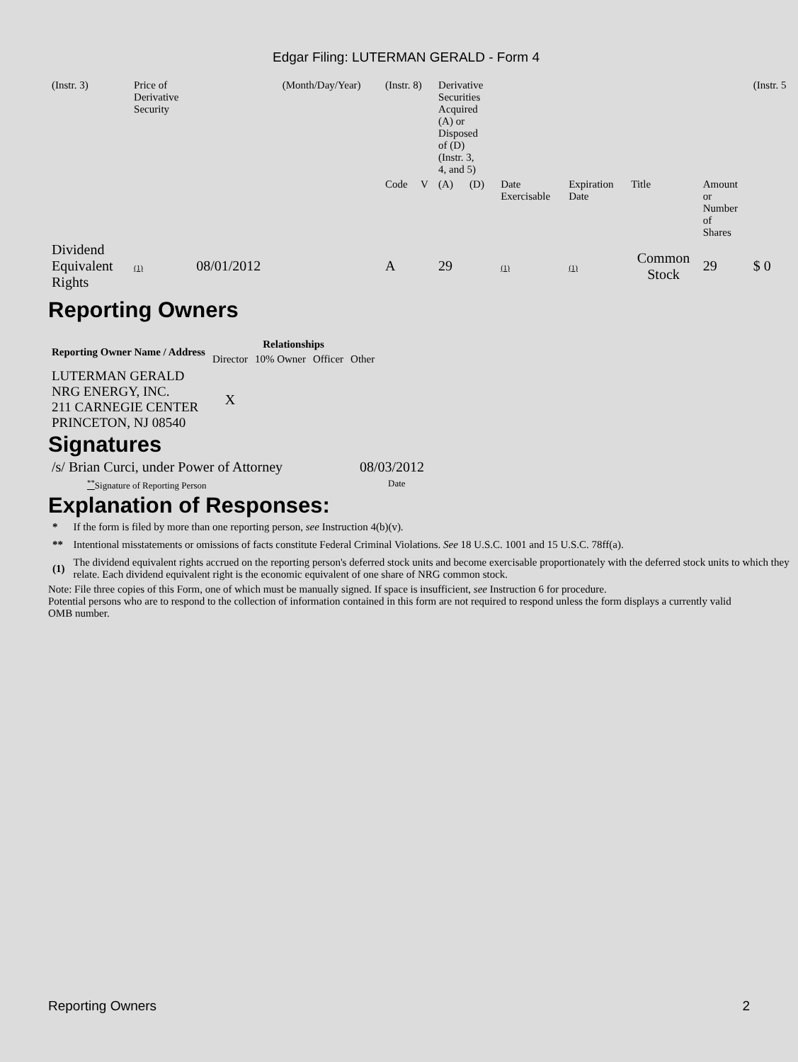Edgar Filing: LUTERMAN GERALD - Form 4
| (Instr. 3) | Price of Derivative Security | | (Month/Day/Year) | (Instr. 8) | | Derivative Securities Acquired (A) or Disposed of (D) (Instr. 3, 4, and 5) | | | | | | (Instr. 5 |
| | | | | Code | V | (A) | (D) | Date Exercisable | Expiration Date | Title | Amount or Number of Shares | |
| Dividend Equivalent Rights | (1) | 08/01/2012 | | A | | 29 | | (1) | (1) | Common Stock | 29 | $ 0 |
Reporting Owners
| Reporting Owner Name / Address | Relationships | | | |
| --- | --- | --- | --- | --- |
| | Director | 10% Owner | Officer | Other |
| LUTERMAN GERALD NRG ENERGY, INC. 211 CARNEGIE CENTER PRINCETON, NJ 08540 | X | | | |
Signatures
| /s/ Brian Curci, under Power of Attorney | 08/03/2012 |
| <sup>**</sup> Signature of Reporting Person | Date |
Explanation of Responses:
| * | If the form is filed by more than one reporting person, see Instruction 4(b)(v). |
| ** | Intentional misstatements or omissions of facts constitute Federal Criminal Violations. See 18 U.S.C. 1001 and 15 U.S.C. 78ff(a). |
| (1) | The dividend equivalent rights accrued on the reporting person's deferred stock units and become exercisable proportionately with the deferred stock units to which they relate. Each dividend equivalent right is the economic equivalent of one share of NRG common stock. |
Note: File three copies of this Form, one of which must be manually signed. If space is insufficient, see Instruction 6 for procedure.
Potential persons who are to respond to the collection of information contained in this form are not required to respond unless the form displays a currently valid OMB number.
Reporting Owners 2